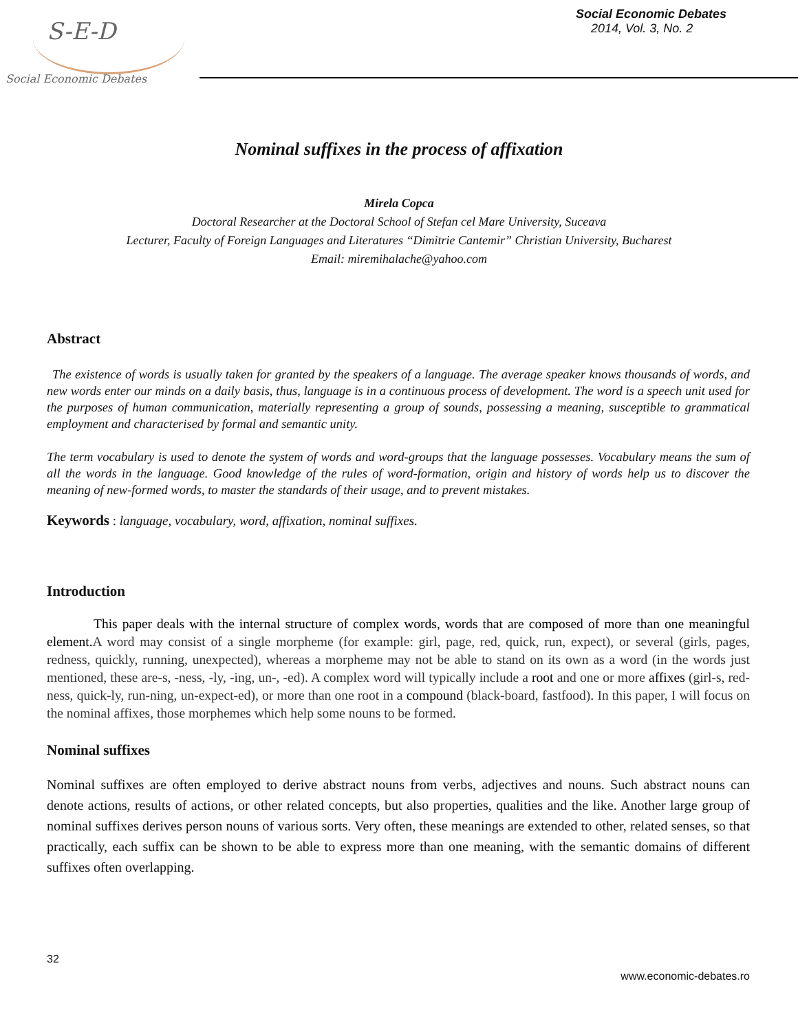S-E-D
Social Economic Debates
Social Economic Debates
2014, Vol. 3, No. 2
Nominal suffixes in the process of affixation
Mirela Copca
Doctoral Researcher at the Doctoral School of Stefan cel Mare University, Suceava
Lecturer, Faculty of Foreign Languages and Literatures “Dimitrie Cantemir” Christian University, Bucharest
Email: miremihalache@yahoo.com
Abstract
The existence of words is usually taken for granted by the speakers of a language. The average speaker knows thousands of words, and new words enter our minds on a daily basis, thus, language is in a continuous process of development. The word is a speech unit used for the purposes of human communication, materially representing a group of sounds, possessing a meaning, susceptible to grammatical employment and characterised by formal and semantic unity.
The term vocabulary is used to denote the system of words and word-groups that the language possesses. Vocabulary means the sum of all the words in the language. Good knowledge of the rules of word-formation, origin and history of words help us to discover the meaning of new-formed words, to master the standards of their usage, and to prevent mistakes.
Keywords : language, vocabulary, word, affixation, nominal suffixes.
Introduction
This paper deals with the internal structure of complex words, words that are composed of more than one meaningful element. A word may consist of a single morpheme (for example: girl, page, red, quick, run, expect), or several (girls, pages, redness, quickly, running, unexpected), whereas a morpheme may not be able to stand on its own as a word (in the words just mentioned, these are-s, -ness, -ly, -ing, un-, -ed). A complex word will typically include a root and one or more affixes (girl-s, red-ness, quick-ly, run-ning, un-expect-ed), or more than one root in a compound (black-board, fastfood). In this paper, I will focus on the nominal affixes, those morphemes which help some nouns to be formed.
Nominal suffixes
Nominal suffixes are often employed to derive abstract nouns from verbs, adjectives and nouns. Such abstract nouns can denote actions, results of actions, or other related concepts, but also properties, qualities and the like. Another large group of nominal suffixes derives person nouns of various sorts. Very often, these meanings are extended to other, related senses, so that practically, each suffix can be shown to be able to express more than one meaning, with the semantic domains of different suffixes often overlapping.
32
www.economic-debates.ro